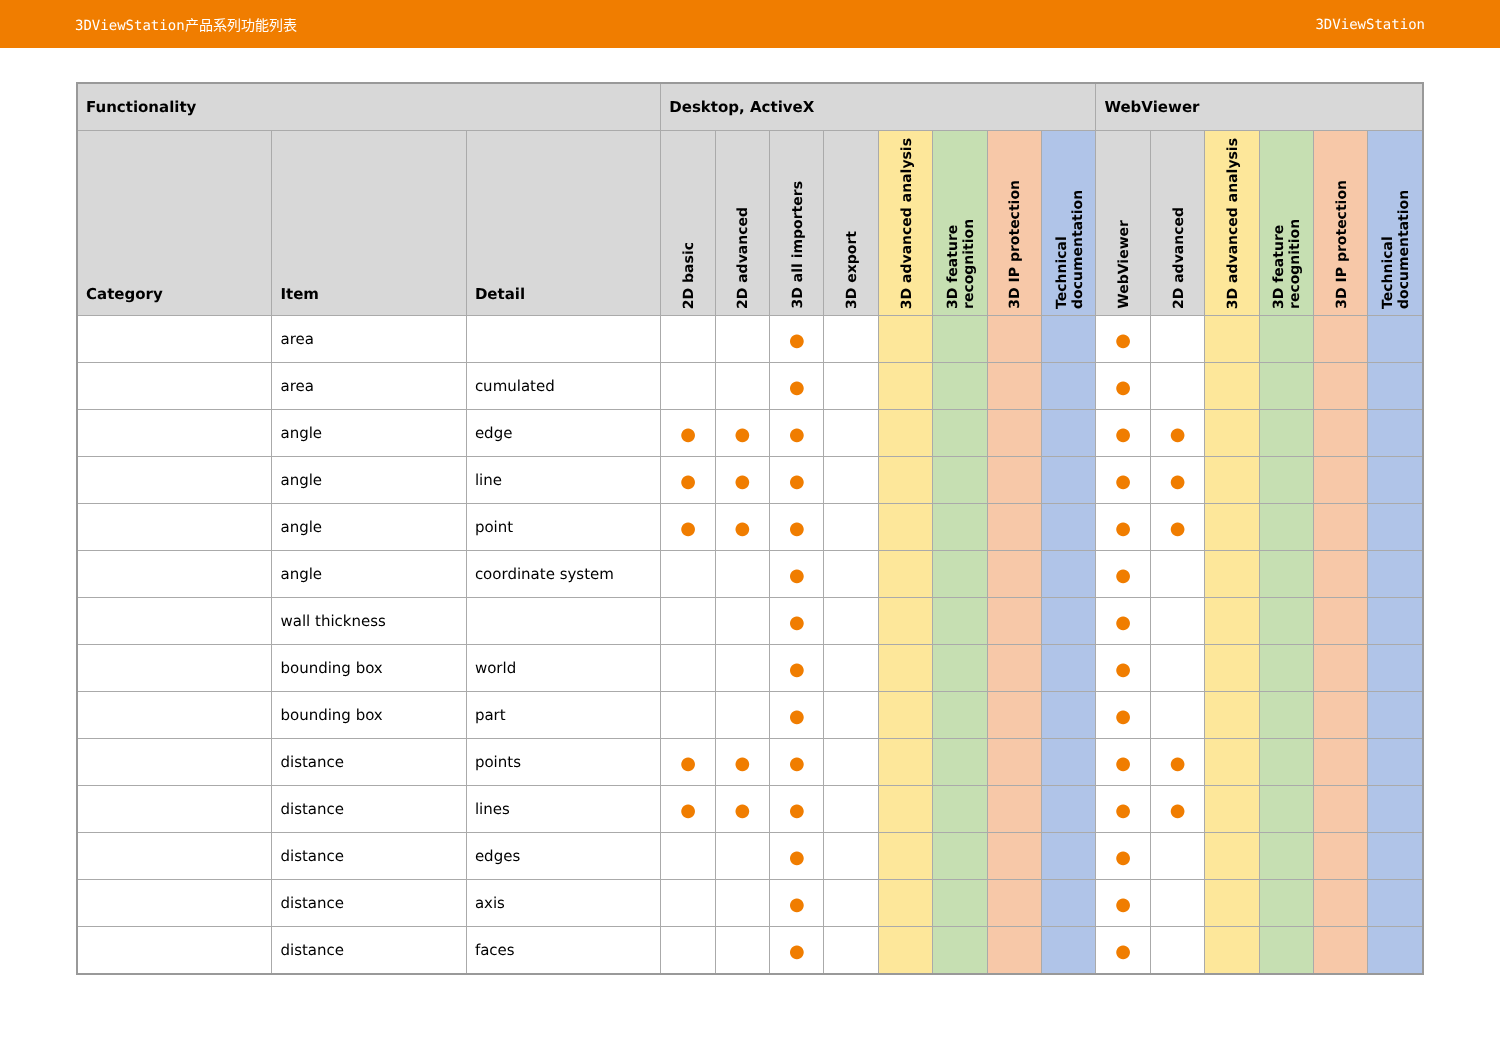3DViewStation产品系列功能列表 3DViewStation
| Functionality | | | Desktop, ActiveX | | | | | | | | WebViewer | | | | | |
| --- | --- | --- | --- | --- | --- | --- | --- | --- | --- | --- | --- | --- | --- | --- | --- | --- |
| Category | Item | Detail | 2D basic | 2D advanced | 3D all importers | 3D export | 3D advanced analysis | 3D feature recognition | 3D IP protection | Technical documentation | WebViewer | 2D advanced | 3D advanced analysis | 3D feature recognition | 3D IP protection | Technical documentation |
| | area | | | | ● | | | | | | ● | | | | | |
| | area | cumulated | | | ● | | | | | | ● | | | | | |
| | angle | edge | ● | ● | ● | | | | | | ● | ● | | | | |
| | angle | line | ● | ● | ● | | | | | | ● | ● | | | | |
| | angle | point | ● | ● | ● | | | | | | ● | ● | | | | |
| | angle | coordinate system | | | ● | | | | | | ● | | | | | |
| | wall thickness | | | | ● | | | | | | ● | | | | | |
| | bounding box | world | | | ● | | | | | | ● | | | | | |
| | bounding box | part | | | ● | | | | | | ● | | | | | |
| | distance | points | ● | ● | ● | | | | | | ● | ● | | | | |
| | distance | lines | ● | ● | ● | | | | | | ● | ● | | | | |
| | distance | edges | | | ● | | | | | | ● | | | | | |
| | distance | axis | | | ● | | | | | | ● | | | | | |
| | distance | faces | | | ● | | | | | | ● | | | | | |